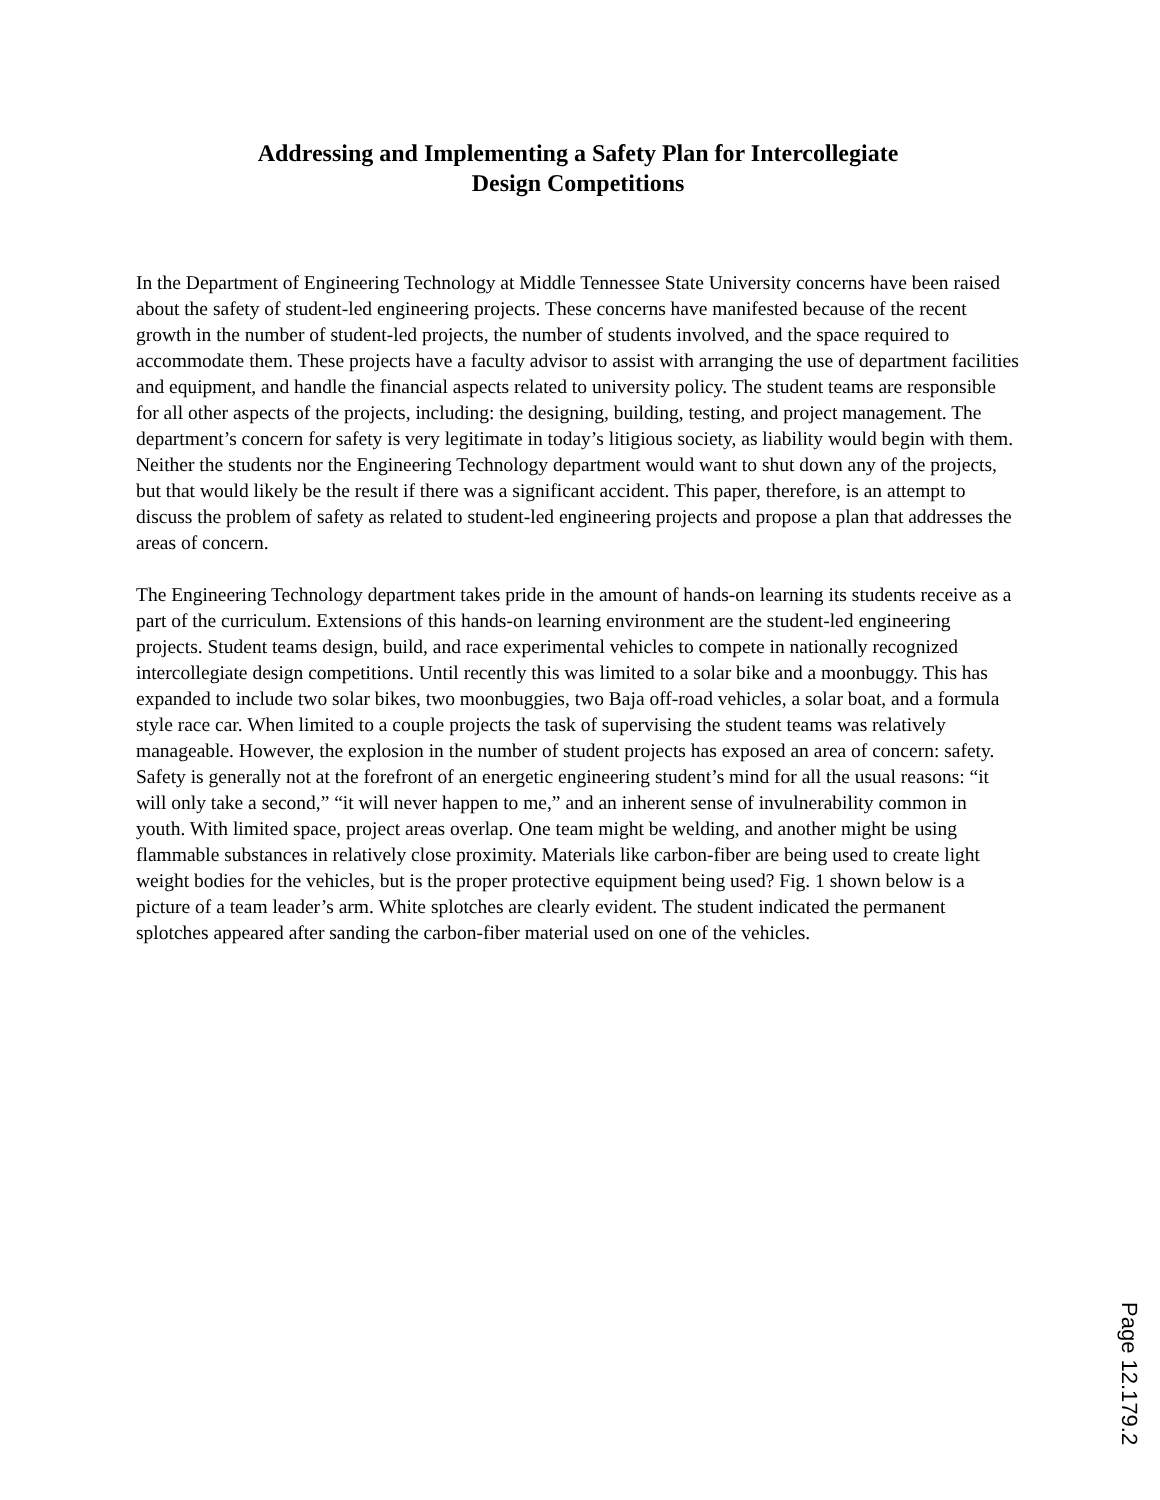Addressing and Implementing a Safety Plan for Intercollegiate
Design Competitions
In the Department of Engineering Technology at Middle Tennessee State University concerns have been raised about the safety of student-led engineering projects. These concerns have manifested because of the recent growth in the number of student-led projects, the number of students involved, and the space required to accommodate them. These projects have a faculty advisor to assist with arranging the use of department facilities and equipment, and handle the financial aspects related to university policy. The student teams are responsible for all other aspects of the projects, including: the designing, building, testing, and project management. The department’s concern for safety is very legitimate in today’s litigious society, as liability would begin with them. Neither the students nor the Engineering Technology department would want to shut down any of the projects, but that would likely be the result if there was a significant accident. This paper, therefore, is an attempt to discuss the problem of safety as related to student-led engineering projects and propose a plan that addresses the areas of concern.
The Engineering Technology department takes pride in the amount of hands-on learning its students receive as a part of the curriculum. Extensions of this hands-on learning environment are the student-led engineering projects. Student teams design, build, and race experimental vehicles to compete in nationally recognized intercollegiate design competitions. Until recently this was limited to a solar bike and a moonbuggy. This has expanded to include two solar bikes, two moonbuggies, two Baja off-road vehicles, a solar boat, and a formula style race car. When limited to a couple projects the task of supervising the student teams was relatively manageable. However, the explosion in the number of student projects has exposed an area of concern: safety. Safety is generally not at the forefront of an energetic engineering student’s mind for all the usual reasons: “it will only take a second,” “it will never happen to me,” and an inherent sense of invulnerability common in youth. With limited space, project areas overlap. One team might be welding, and another might be using flammable substances in relatively close proximity. Materials like carbon-fiber are being used to create light weight bodies for the vehicles, but is the proper protective equipment being used? Fig. 1 shown below is a picture of a team leader’s arm. White splotches are clearly evident. The student indicated the permanent splotches appeared after sanding the carbon-fiber material used on one of the vehicles.
Page 12.179.2